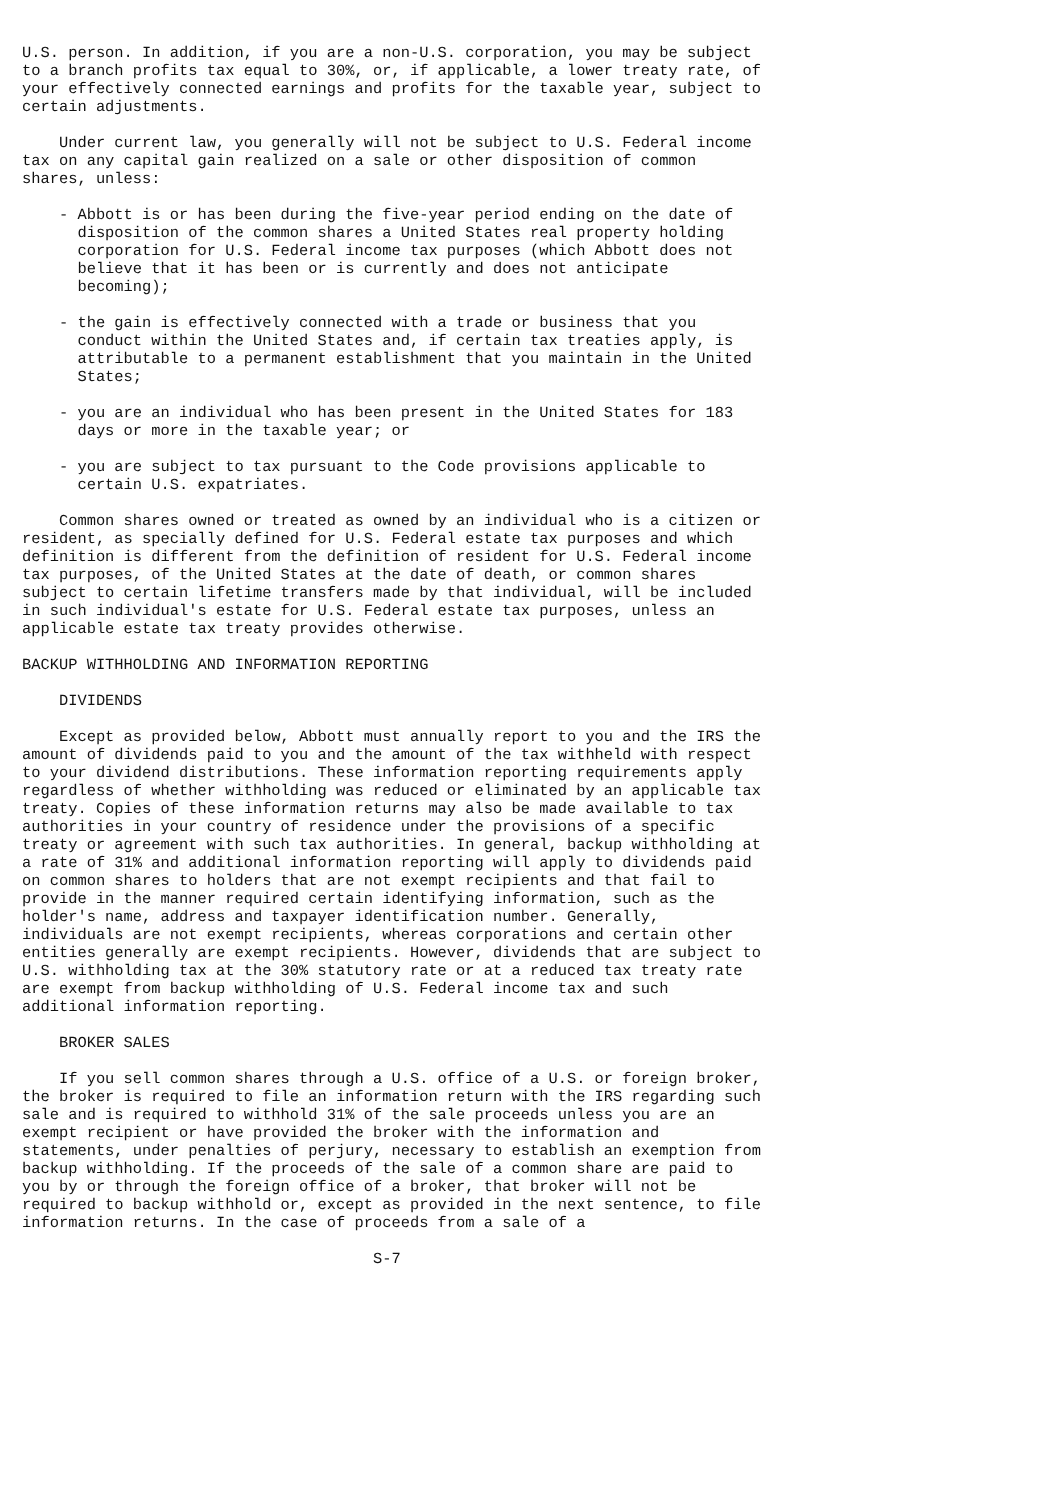U.S. person. In addition, if you are a non-U.S. corporation, you may be subject
to a branch profits tax equal to 30%, or, if applicable, a lower treaty rate, of
your effectively connected earnings and profits for the taxable year, subject to
certain adjustments.

    Under current law, you generally will not be subject to U.S. Federal income
tax on any capital gain realized on a sale or other disposition of common
shares, unless:

    - Abbott is or has been during the five-year period ending on the date of
      disposition of the common shares a United States real property holding
      corporation for U.S. Federal income tax purposes (which Abbott does not
      believe that it has been or is currently and does not anticipate
      becoming);

    - the gain is effectively connected with a trade or business that you
      conduct within the United States and, if certain tax treaties apply, is
      attributable to a permanent establishment that you maintain in the United
      States;

    - you are an individual who has been present in the United States for 183
      days or more in the taxable year; or

    - you are subject to tax pursuant to the Code provisions applicable to
      certain U.S. expatriates.

    Common shares owned or treated as owned by an individual who is a citizen or
resident, as specially defined for U.S. Federal estate tax purposes and which
definition is different from the definition of resident for U.S. Federal income
tax purposes, of the United States at the date of death, or common shares
subject to certain lifetime transfers made by that individual, will be included
in such individual's estate for U.S. Federal estate tax purposes, unless an
applicable estate tax treaty provides otherwise.

BACKUP WITHHOLDING AND INFORMATION REPORTING

    DIVIDENDS

    Except as provided below, Abbott must annually report to you and the IRS the
amount of dividends paid to you and the amount of the tax withheld with respect
to your dividend distributions. These information reporting requirements apply
regardless of whether withholding was reduced or eliminated by an applicable tax
treaty. Copies of these information returns may also be made available to tax
authorities in your country of residence under the provisions of a specific
treaty or agreement with such tax authorities. In general, backup withholding at
a rate of 31% and additional information reporting will apply to dividends paid
on common shares to holders that are not exempt recipients and that fail to
provide in the manner required certain identifying information, such as the
holder's name, address and taxpayer identification number. Generally,
individuals are not exempt recipients, whereas corporations and certain other
entities generally are exempt recipients. However, dividends that are subject to
U.S. withholding tax at the 30% statutory rate or at a reduced tax treaty rate
are exempt from backup withholding of U.S. Federal income tax and such
additional information reporting.

    BROKER SALES

    If you sell common shares through a U.S. office of a U.S. or foreign broker,
the broker is required to file an information return with the IRS regarding such
sale and is required to withhold 31% of the sale proceeds unless you are an
exempt recipient or have provided the broker with the information and
statements, under penalties of perjury, necessary to establish an exemption from
backup withholding. If the proceeds of the sale of a common share are paid to
you by or through the foreign office of a broker, that broker will not be
required to backup withhold or, except as provided in the next sentence, to file
information returns. In the case of proceeds from a sale of a

                                      S-7